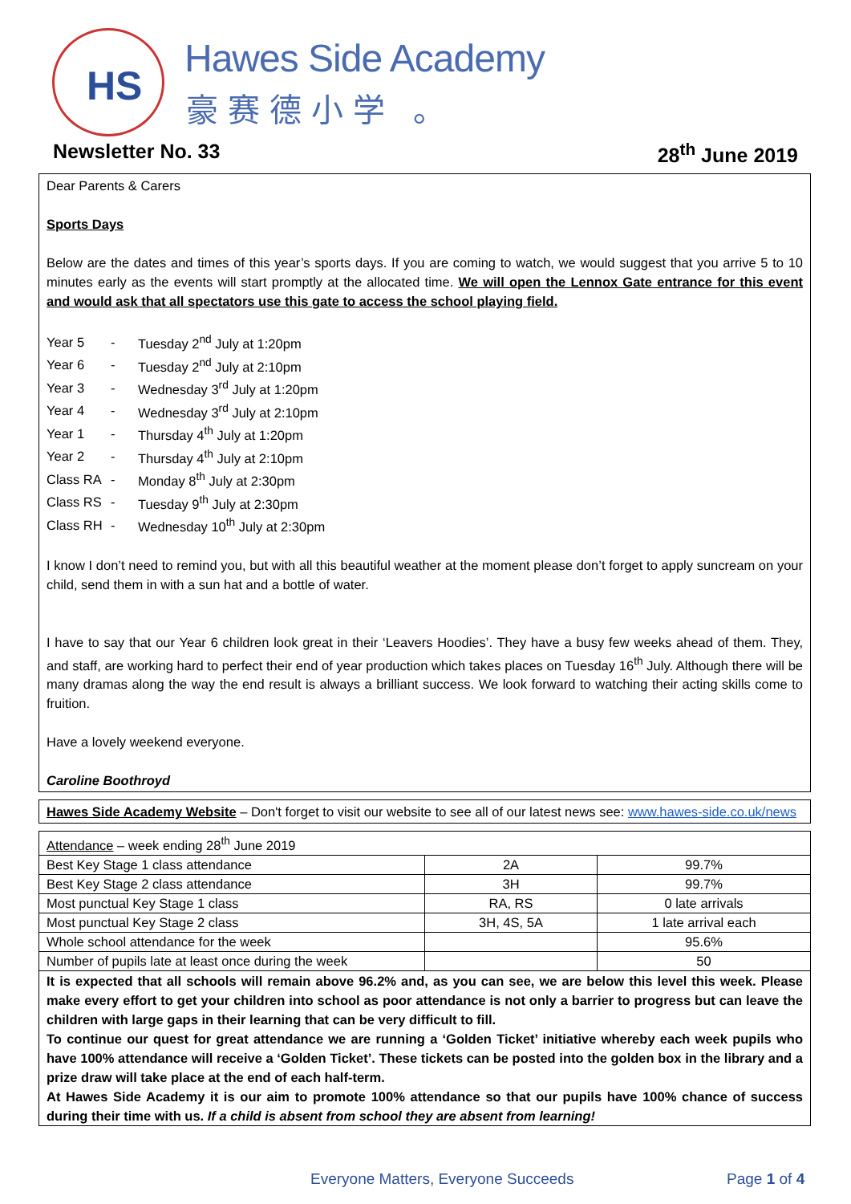HS
Hawes Side Academy
豪赛德小学 。
Newsletter No. 33 28<sup>th</sup> June 2019
Dear Parents & Carers
Sports Days
Below are the dates and times of this year’s sports days. If you are coming to watch, we would suggest that you arrive 5 to 10 minutes early as the events will start promptly at the allocated time. We will open the Lennox Gate entrance for this event and would ask that all spectators use this gate to access the school playing field.
| Year 5 | - | Tuesday 2<sup>nd</sup> July at 1:20pm |
| Year 6 | - | Tuesday 2<sup>nd</sup> July at 2:10pm |
| Year 3 | - | Wednesday 3<sup>rd</sup> July at 1:20pm |
| Year 4 | - | Wednesday 3<sup>rd</sup> July at 2:10pm |
| Year 1 | - | Thursday 4<sup>th</sup> July at 1:20pm |
| Year 2 | - | Thursday 4<sup>th</sup> July at 2:10pm |
| Class RA | - | Monday 8<sup>th</sup> July at 2:30pm |
| Class RS | - | Tuesday 9<sup>th</sup> July at 2:30pm |
| Class RH | - | Wednesday 10<sup>th</sup> July at 2:30pm |
I know I don’t need to remind you, but with all this beautiful weather at the moment please don’t forget to apply suncream on your child, send them in with a sun hat and a bottle of water.
I have to say that our Year 6 children look great in their ‘Leavers Hoodies’. They have a busy few weeks ahead of them. They, and staff, are working hard to perfect their end of year production which takes places on Tuesday 16<sup>th</sup> July. Although there will be many dramas along the way the end result is always a brilliant success. We look forward to watching their acting skills come to fruition.
Have a lovely weekend everyone.
Caroline Boothroyd
Hawes Side Academy Website – Don't forget to visit our website to see all of our latest news see: www.hawes-side.co.uk/news
| Attendance – week ending 28<sup>th</sup> June 2019 | | |
| Best Key Stage 1 class attendance | 2A | 99.7% |
| Best Key Stage 2 class attendance | 3H | 99.7% |
| Most punctual Key Stage 1 class | RA, RS | 0 late arrivals |
| Most punctual Key Stage 2 class | 3H, 4S, 5A | 1 late arrival each |
| Whole school attendance for the week | | 95.6% |
| Number of pupils late at least once during the week | | 50 |
| It is expected that all schools will remain above 96.2% and, as you can see, we are below this level this week. Please make every effort to get your children into school as poor attendance is not only a barrier to progress but can leave the children with large gaps in their learning that can be very difficult to fill. To continue our quest for great attendance we are running a ‘Golden Ticket’ initiative whereby each week pupils who have 100% attendance will receive a ‘Golden Ticket’. These tickets can be posted into the golden box in the library and a prize draw will take place at the end of each half-term. At Hawes Side Academy it is our aim to promote 100% attendance so that our pupils have 100% chance of success during their time with us. If a child is absent from school they are absent from learning! | | |
Everyone Matters, Everyone Succeeds
Page 1 of 4